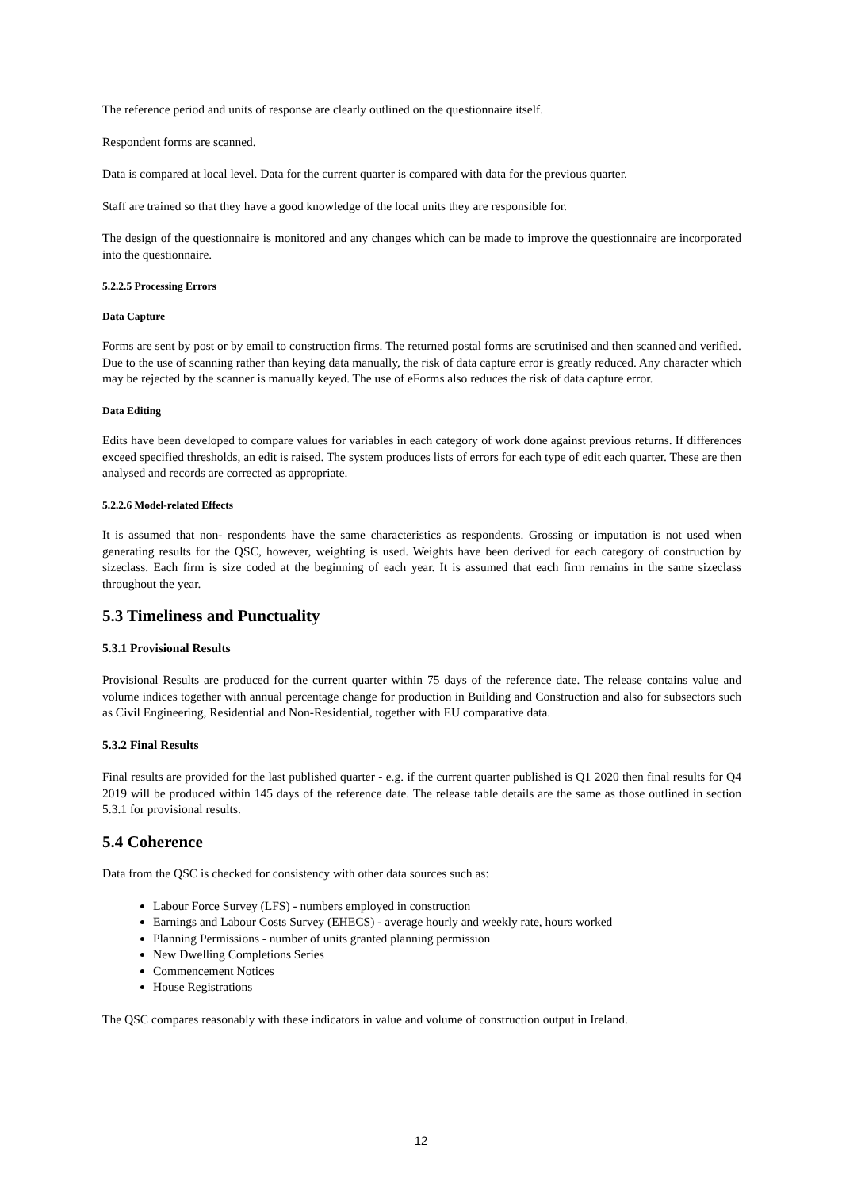The reference period and units of response are clearly outlined on the questionnaire itself.
Respondent forms are scanned.
Data is compared at local level. Data for the current quarter is compared with data for the previous quarter.
Staff are trained so that they have a good knowledge of the local units they are responsible for.
The design of the questionnaire is monitored and any changes which can be made to improve the questionnaire are incorporated into the questionnaire.
5.2.2.5 Processing Errors
Data Capture
Forms are sent by post or by email to construction firms. The returned postal forms are scrutinised and then scanned and verified. Due to the use of scanning rather than keying data manually, the risk of data capture error is greatly reduced. Any character which may be rejected by the scanner is manually keyed. The use of eForms also reduces the risk of data capture error.
Data Editing
Edits have been developed to compare values for variables in each category of work done against previous returns. If differences exceed specified thresholds, an edit is raised. The system produces lists of errors for each type of edit each quarter. These are then analysed and records are corrected as appropriate.
5.2.2.6 Model-related Effects
It is assumed that non- respondents have the same characteristics as respondents. Grossing or imputation is not used when generating results for the QSC, however, weighting is used. Weights have been derived for each category of construction by sizeclass. Each firm is size coded at the beginning of each year. It is assumed that each firm remains in the same sizeclass throughout the year.
5.3 Timeliness and Punctuality
5.3.1 Provisional Results
Provisional Results are produced for the current quarter within 75 days of the reference date. The release contains value and volume indices together with annual percentage change for production in Building and Construction and also for subsectors such as Civil Engineering, Residential and Non-Residential, together with EU comparative data.
5.3.2 Final Results
Final results are provided for the last published quarter - e.g. if the current quarter published is Q1 2020 then final results for Q4 2019 will be produced within 145 days of the reference date. The release table details are the same as those outlined in section 5.3.1 for provisional results.
5.4 Coherence
Data from the QSC is checked for consistency with other data sources such as:
Labour Force Survey (LFS) - numbers employed in construction
Earnings and Labour Costs Survey (EHECS) - average hourly and weekly rate, hours worked
Planning Permissions - number of units granted planning permission
New Dwelling Completions Series
Commencement Notices
House Registrations
The QSC compares reasonably with these indicators in value and volume of construction output in Ireland.
12